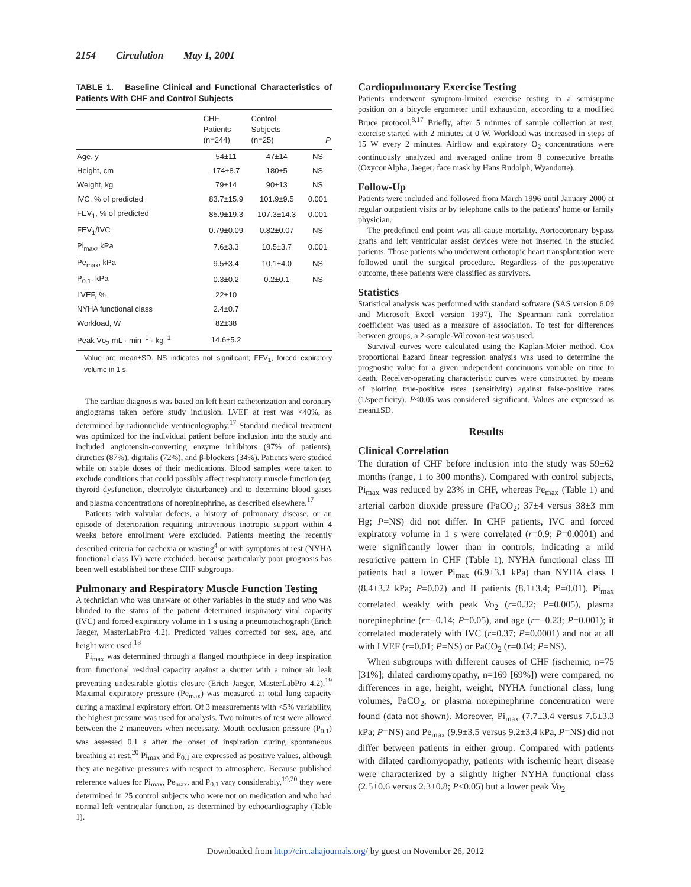2154 Circulation May 1, 2001
TABLE 1. Baseline Clinical and Functional Characteristics of Patients With CHF and Control Subjects
| | CHF Patients (n=244) | Control Subjects (n=25) | P |
| --- | --- | --- | --- |
| Age, y | 54±11 | 47±14 | NS |
| Height, cm | 174±8.7 | 180±5 | NS |
| Weight, kg | 79±14 | 90±13 | NS |
| IVC, % of predicted | 83.7±15.9 | 101.9±9.5 | 0.001 |
| FEV<sub>1</sub>, % of predicted | 85.9±19.3 | 107.3±14.3 | 0.001 |
| FEV<sub>1</sub>/IVC | 0.79±0.09 | 0.82±0.07 | NS |
| Pi<sub>max</sub>, kPa | 7.6±3.3 | 10.5±3.7 | 0.001 |
| Pe<sub>max</sub>, kPa | 9.5±3.4 | 10.1±4.0 | NS |
| P<sub>0.1</sub>, kPa | 0.3±0.2 | 0.2±0.1 | NS |
| LVEF, % | 22±10 | | |
| NYHA functional class | 2.4±0.7 | | |
| Workload, W | 82±38 | | |
| Peak V̇o<sub>2</sub> mL · min<sup>−1</sup> · kg<sup>−1</sup> | 14.6±5.2 | | |
Value are mean±SD. NS indicates not significant; FEV<sub>1</sub>, forced expiratory volume in 1 s.
The cardiac diagnosis was based on left heart catheterization and coronary angiograms taken before study inclusion. LVEF at rest was <40%, as determined by radionuclide ventriculography.<sup>17</sup> Standard medical treatment was optimized for the individual patient before inclusion into the study and included angiotensin-converting enzyme inhibitors (97% of patients), diuretics (87%), digitalis (72%), and β-blockers (34%). Patients were studied while on stable doses of their medications. Blood samples were taken to exclude conditions that could possibly affect respiratory muscle function (eg, thyroid dysfunction, electrolyte disturbance) and to determine blood gases and plasma concentrations of norepinephrine, as described elsewhere.<sup>17</sup>
Patients with valvular defects, a history of pulmonary disease, or an episode of deterioration requiring intravenous inotropic support within 4 weeks before enrollment were excluded. Patients meeting the recently described criteria for cachexia or wasting<sup>4</sup> or with symptoms at rest (NYHA functional class IV) were excluded, because particularly poor prognosis has been well established for these CHF subgroups.
Pulmonary and Respiratory Muscle Function Testing
A technician who was unaware of other variables in the study and who was blinded to the status of the patient determined inspiratory vital capacity (IVC) and forced expiratory volume in 1 s using a pneumotachograph (Erich Jaeger, MasterLabPro 4.2). Predicted values corrected for sex, age, and height were used.<sup>18</sup>
Pi<sub>max</sub> was determined through a flanged mouthpiece in deep inspiration from functional residual capacity against a shutter with a minor air leak preventing undesirable glottis closure (Erich Jaeger, MasterLabPro 4.2).<sup>19</sup> Maximal expiratory pressure (Pe<sub>max</sub>) was measured at total lung capacity during a maximal expiratory effort. Of 3 measurements with <5% variability, the highest pressure was used for analysis. Two minutes of rest were allowed between the 2 maneuvers when necessary. Mouth occlusion pressure (P<sub>0.1</sub>) was assessed 0.1 s after the onset of inspiration during spontaneous breathing at rest.<sup>20</sup> Pi<sub>max</sub> and P<sub>0.1</sub> are expressed as positive values, although they are negative pressures with respect to atmosphere. Because published reference values for Pi<sub>max</sub>, Pe<sub>max</sub>, and P<sub>0.1</sub> vary considerably,<sup>19,20</sup> they were determined in 25 control subjects who were not on medication and who had normal left ventricular function, as determined by echocardiography (Table 1).
Cardiopulmonary Exercise Testing
Patients underwent symptom-limited exercise testing in a semisupine position on a bicycle ergometer until exhaustion, according to a modified Bruce protocol.<sup>8,17</sup> Briefly, after 5 minutes of sample collection at rest, exercise started with 2 minutes at 0 W. Workload was increased in steps of 15 W every 2 minutes. Airflow and expiratory O<sub>2</sub> concentrations were continuously analyzed and averaged online from 8 consecutive breaths (OxyconAlpha, Jaeger; face mask by Hans Rudolph, Wyandotte).
Follow-Up
Patients were included and followed from March 1996 until January 2000 at regular outpatient visits or by telephone calls to the patients' home or family physician.
The predefined end point was all-cause mortality. Aortocoronary bypass grafts and left ventricular assist devices were not inserted in the studied patients. Those patients who underwent orthotopic heart transplantation were followed until the surgical procedure. Regardless of the postoperative outcome, these patients were classified as survivors.
Statistics
Statistical analysis was performed with standard software (SAS version 6.09 and Microsoft Excel version 1997). The Spearman rank correlation coefficient was used as a measure of association. To test for differences between groups, a 2-sample-Wilcoxon-test was used.
Survival curves were calculated using the Kaplan-Meier method. Cox proportional hazard linear regression analysis was used to determine the prognostic value for a given independent continuous variable on time to death. Receiver-operating characteristic curves were constructed by means of plotting true-positive rates (sensitivity) against false-positive rates (1/specificity). P<0.05 was considered significant. Values are expressed as mean±SD.
Results
Clinical Correlation
The duration of CHF before inclusion into the study was 59±62 months (range, 1 to 300 months). Compared with control subjects, Pi<sub>max</sub> was reduced by 23% in CHF, whereas Pe<sub>max</sub> (Table 1) and arterial carbon dioxide pressure (PaCO<sub>2</sub>; 37±4 versus 38±3 mm Hg; P=NS) did not differ. In CHF patients, IVC and forced expiratory volume in 1 s were correlated (r=0.9; P=0.0001) and were significantly lower than in controls, indicating a mild restrictive pattern in CHF (Table 1). NYHA functional class III patients had a lower Pi<sub>max</sub> (6.9±3.1 kPa) than NYHA class I (8.4±3.2 kPa; P=0.02) and II patients (8.1±3.4; P=0.01). Pi<sub>max</sub> correlated weakly with peak V̇o<sub>2</sub> (r=0.32; P=0.005), plasma norepinephrine (r=−0.14; P=0.05), and age (r=−0.23; P=0.001); it correlated moderately with IVC (r=0.37; P=0.0001) and not at all with LVEF (r=0.01; P=NS) or PaCO<sub>2</sub> (r=0.04; P=NS).
When subgroups with different causes of CHF (ischemic, n=75 [31%]; dilated cardiomyopathy, n=169 [69%]) were compared, no differences in age, height, weight, NYHA functional class, lung volumes, PaCO<sub>2</sub>, or plasma norepinephrine concentration were found (data not shown). Moreover, Pi<sub>max</sub> (7.7±3.4 versus 7.6±3.3 kPa; P=NS) and Pe<sub>max</sub> (9.9±3.5 versus 9.2±3.4 kPa, P=NS) did not differ between patients in either group. Compared with patients with dilated cardiomyopathy, patients with ischemic heart disease were characterized by a slightly higher NYHA functional class (2.5±0.6 versus 2.3±0.8; P<0.05) but a lower peak V̇o<sub>2</sub>
Downloaded from http://circ.ahajournals.org/ by guest on November 26, 2012